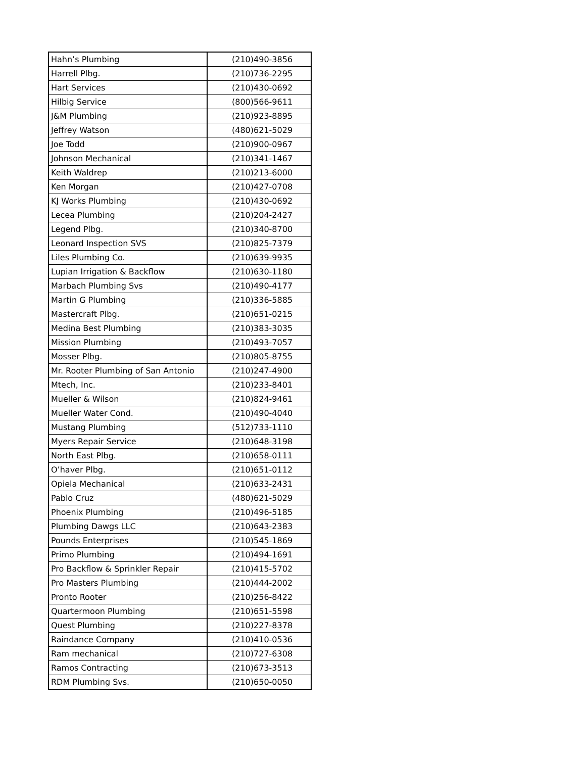| Hahn’s Plumbing | (210)490-3856 |
| Harrell Plbg. | (210)736-2295 |
| Hart Services | (210)430-0692 |
| Hilbig Service | (800)566-9611 |
| J&M Plumbing | (210)923-8895 |
| Jeffrey Watson | (480)621-5029 |
| Joe Todd | (210)900-0967 |
| Johnson Mechanical | (210)341-1467 |
| Keith Waldrep | (210)213-6000 |
| Ken Morgan | (210)427-0708 |
| KJ Works Plumbing | (210)430-0692 |
| Lecea Plumbing | (210)204-2427 |
| Legend Plbg. | (210)340-8700 |
| Leonard Inspection SVS | (210)825-7379 |
| Liles Plumbing Co. | (210)639-9935 |
| Lupian Irrigation & Backflow | (210)630-1180 |
| Marbach Plumbing Svs | (210)490-4177 |
| Martin G Plumbing | (210)336-5885 |
| Mastercraft Plbg. | (210)651-0215 |
| Medina Best Plumbing | (210)383-3035 |
| Mission Plumbing | (210)493-7057 |
| Mosser Plbg. | (210)805-8755 |
| Mr. Rooter Plumbing of San Antonio | (210)247-4900 |
| Mtech, Inc. | (210)233-8401 |
| Mueller & Wilson | (210)824-9461 |
| Mueller Water Cond. | (210)490-4040 |
| Mustang Plumbing | (512)733-1110 |
| Myers Repair Service | (210)648-3198 |
| North East Plbg. | (210)658-0111 |
| O’haver Plbg. | (210)651-0112 |
| Opiela Mechanical | (210)633-2431 |
| Pablo Cruz | (480)621-5029 |
| Phoenix Plumbing | (210)496-5185 |
| Plumbing Dawgs LLC | (210)643-2383 |
| Pounds Enterprises | (210)545-1869 |
| Primo Plumbing | (210)494-1691 |
| Pro Backflow & Sprinkler Repair | (210)415-5702 |
| Pro Masters Plumbing | (210)444-2002 |
| Pronto Rooter | (210)256-8422 |
| Quartermoon Plumbing | (210)651-5598 |
| Quest Plumbing | (210)227-8378 |
| Raindance Company | (210)410-0536 |
| Ram mechanical | (210)727-6308 |
| Ramos Contracting | (210)673-3513 |
| RDM Plumbing Svs. | (210)650-0050 |